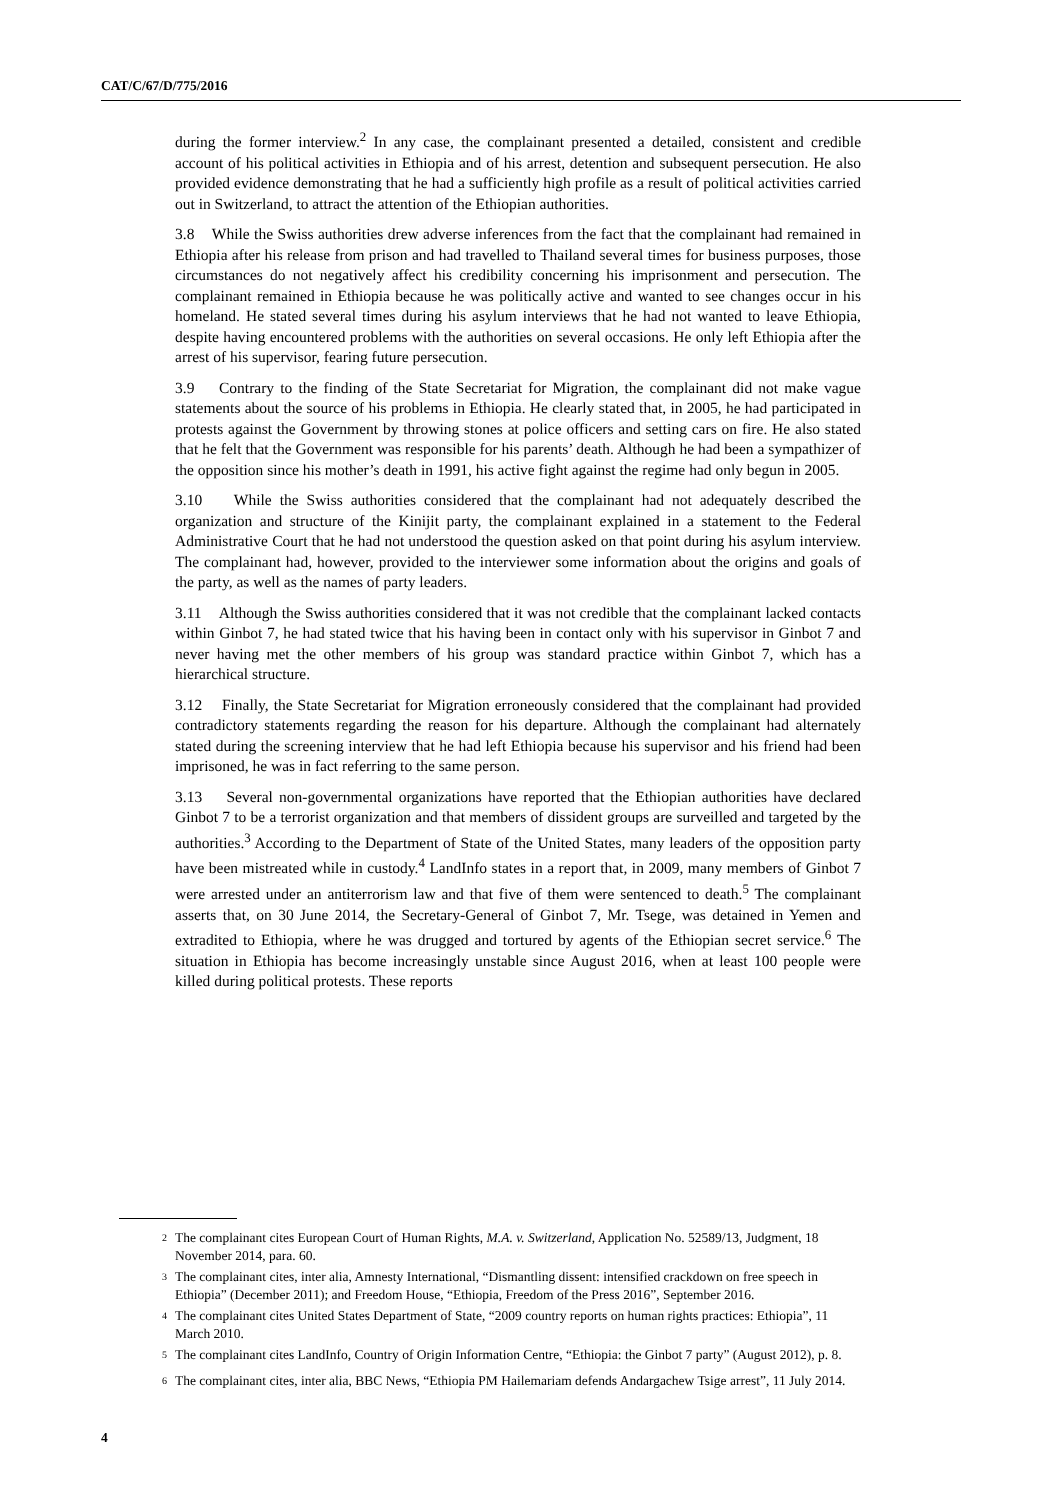CAT/C/67/D/775/2016
during the former interview.<sup>2</sup> In any case, the complainant presented a detailed, consistent and credible account of his political activities in Ethiopia and of his arrest, detention and subsequent persecution. He also provided evidence demonstrating that he had a sufficiently high profile as a result of political activities carried out in Switzerland, to attract the attention of the Ethiopian authorities.
3.8 While the Swiss authorities drew adverse inferences from the fact that the complainant had remained in Ethiopia after his release from prison and had travelled to Thailand several times for business purposes, those circumstances do not negatively affect his credibility concerning his imprisonment and persecution. The complainant remained in Ethiopia because he was politically active and wanted to see changes occur in his homeland. He stated several times during his asylum interviews that he had not wanted to leave Ethiopia, despite having encountered problems with the authorities on several occasions. He only left Ethiopia after the arrest of his supervisor, fearing future persecution.
3.9 Contrary to the finding of the State Secretariat for Migration, the complainant did not make vague statements about the source of his problems in Ethiopia. He clearly stated that, in 2005, he had participated in protests against the Government by throwing stones at police officers and setting cars on fire. He also stated that he felt that the Government was responsible for his parents’ death. Although he had been a sympathizer of the opposition since his mother’s death in 1991, his active fight against the regime had only begun in 2005.
3.10 While the Swiss authorities considered that the complainant had not adequately described the organization and structure of the Kinijit party, the complainant explained in a statement to the Federal Administrative Court that he had not understood the question asked on that point during his asylum interview. The complainant had, however, provided to the interviewer some information about the origins and goals of the party, as well as the names of party leaders.
3.11 Although the Swiss authorities considered that it was not credible that the complainant lacked contacts within Ginbot 7, he had stated twice that his having been in contact only with his supervisor in Ginbot 7 and never having met the other members of his group was standard practice within Ginbot 7, which has a hierarchical structure.
3.12 Finally, the State Secretariat for Migration erroneously considered that the complainant had provided contradictory statements regarding the reason for his departure. Although the complainant had alternately stated during the screening interview that he had left Ethiopia because his supervisor and his friend had been imprisoned, he was in fact referring to the same person.
3.13 Several non-governmental organizations have reported that the Ethiopian authorities have declared Ginbot 7 to be a terrorist organization and that members of dissident groups are surveilled and targeted by the authorities.<sup>3</sup> According to the Department of State of the United States, many leaders of the opposition party have been mistreated while in custody.<sup>4</sup> LandInfo states in a report that, in 2009, many members of Ginbot 7 were arrested under an antiterrorism law and that five of them were sentenced to death.<sup>5</sup> The complainant asserts that, on 30 June 2014, the Secretary-General of Ginbot 7, Mr. Tsege, was detained in Yemen and extradited to Ethiopia, where he was drugged and tortured by agents of the Ethiopian secret service.<sup>6</sup> The situation in Ethiopia has become increasingly unstable since August 2016, when at least 100 people were killed during political protests. These reports
<sup>2</sup> The complainant cites European Court of Human Rights, M.A. v. Switzerland, Application No. 52589/13, Judgment, 18 November 2014, para. 60.
<sup>3</sup> The complainant cites, inter alia, Amnesty International, “Dismantling dissent: intensified crackdown on free speech in Ethiopia” (December 2011); and Freedom House, “Ethiopia, Freedom of the Press 2016”, September 2016.
<sup>4</sup> The complainant cites United States Department of State, “2009 country reports on human rights practices: Ethiopia”, 11 March 2010.
<sup>5</sup> The complainant cites LandInfo, Country of Origin Information Centre, “Ethiopia: the Ginbot 7 party” (August 2012), p. 8.
<sup>6</sup> The complainant cites, inter alia, BBC News, “Ethiopia PM Hailemariam defends Andargachew Tsige arrest”, 11 July 2014.
4